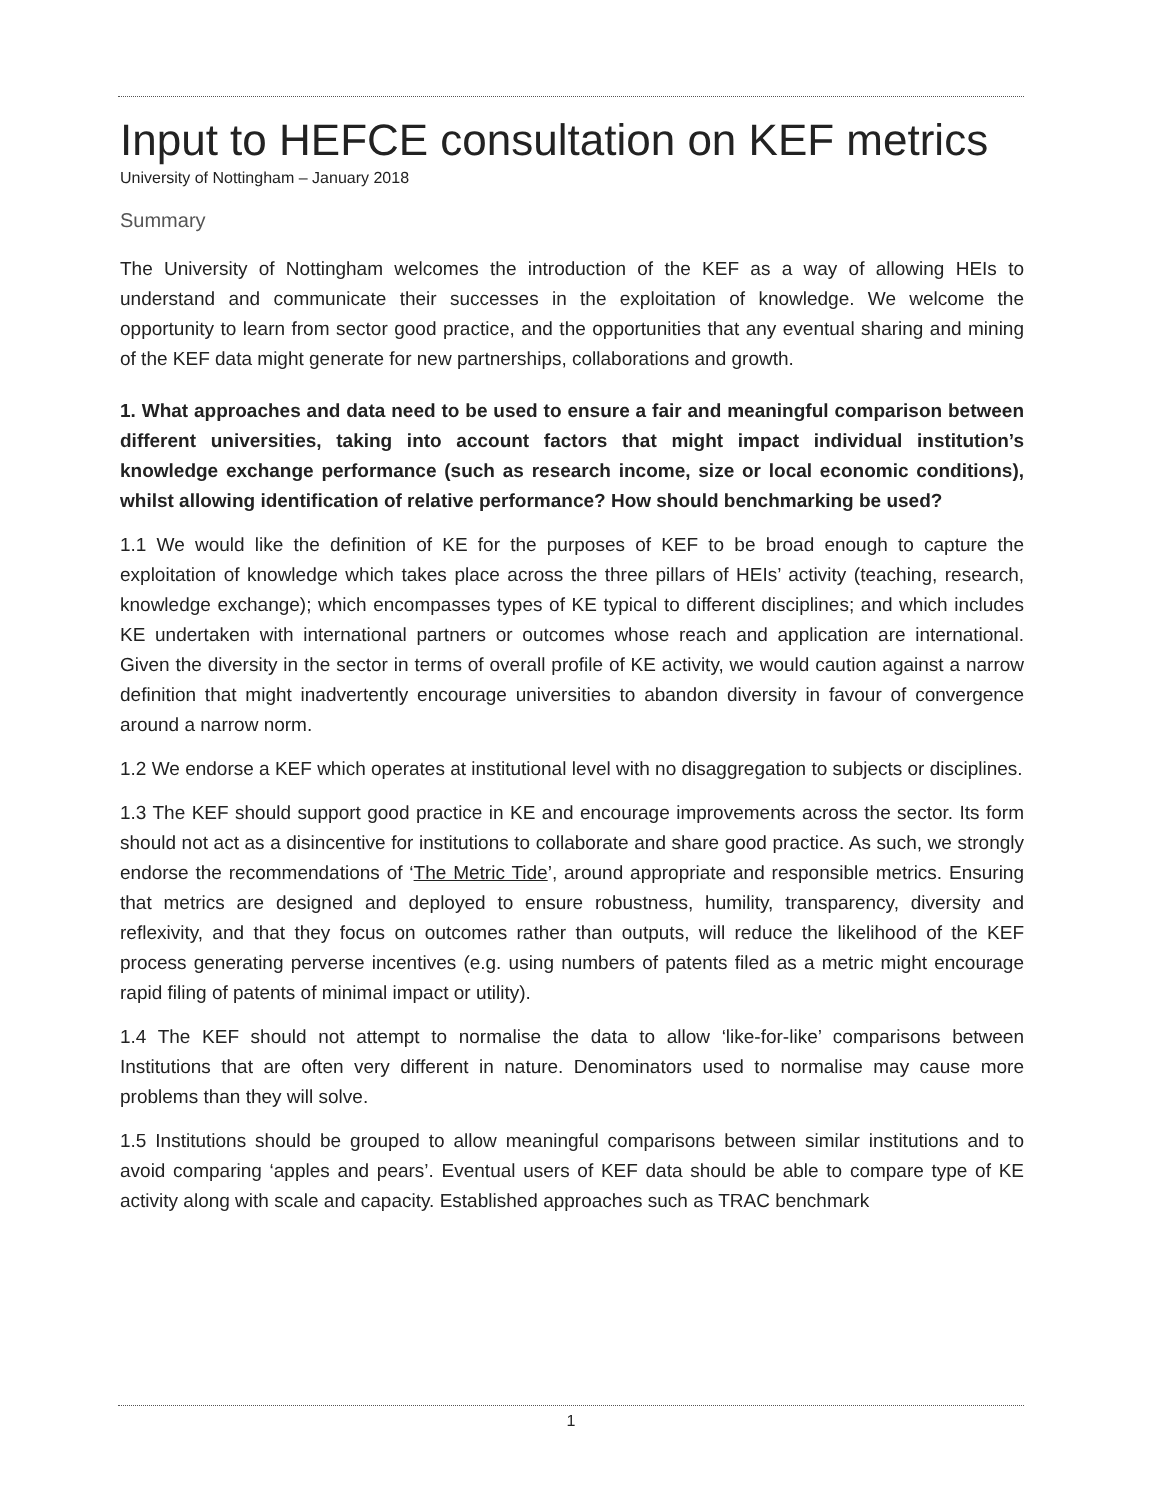Input to HEFCE consultation on KEF metrics
University of Nottingham – January 2018
Summary
The University of Nottingham welcomes the introduction of the KEF as a way of allowing HEIs to understand and communicate their successes in the exploitation of knowledge. We welcome the opportunity to learn from sector good practice, and the opportunities that any eventual sharing and mining of the KEF data might generate for new partnerships, collaborations and growth.
1. What approaches and data need to be used to ensure a fair and meaningful comparison between different universities, taking into account factors that might impact individual institution’s knowledge exchange performance (such as research income, size or local economic conditions), whilst allowing identification of relative performance? How should benchmarking be used?
1.1 We would like the definition of KE for the purposes of KEF to be broad enough to capture the exploitation of knowledge which takes place across the three pillars of HEIs’ activity (teaching, research, knowledge exchange); which encompasses types of KE typical to different disciplines; and which includes KE undertaken with international partners or outcomes whose reach and application are international. Given the diversity in the sector in terms of overall profile of KE activity, we would caution against a narrow definition that might inadvertently encourage universities to abandon diversity in favour of convergence around a narrow norm.
1.2 We endorse a KEF which operates at institutional level with no disaggregation to subjects or disciplines.
1.3 The KEF should support good practice in KE and encourage improvements across the sector. Its form should not act as a disincentive for institutions to collaborate and share good practice. As such, we strongly endorse the recommendations of ‘The Metric Tide’, around appropriate and responsible metrics. Ensuring that metrics are designed and deployed to ensure robustness, humility, transparency, diversity and reflexivity, and that they focus on outcomes rather than outputs, will reduce the likelihood of the KEF process generating perverse incentives (e.g. using numbers of patents filed as a metric might encourage rapid filing of patents of minimal impact or utility).
1.4 The KEF should not attempt to normalise the data to allow ‘like-for-like’ comparisons between Institutions that are often very different in nature. Denominators used to normalise may cause more problems than they will solve.
1.5 Institutions should be grouped to allow meaningful comparisons between similar institutions and to avoid comparing ‘apples and pears’. Eventual users of KEF data should be able to compare type of KE activity along with scale and capacity. Established approaches such as TRAC benchmark
1